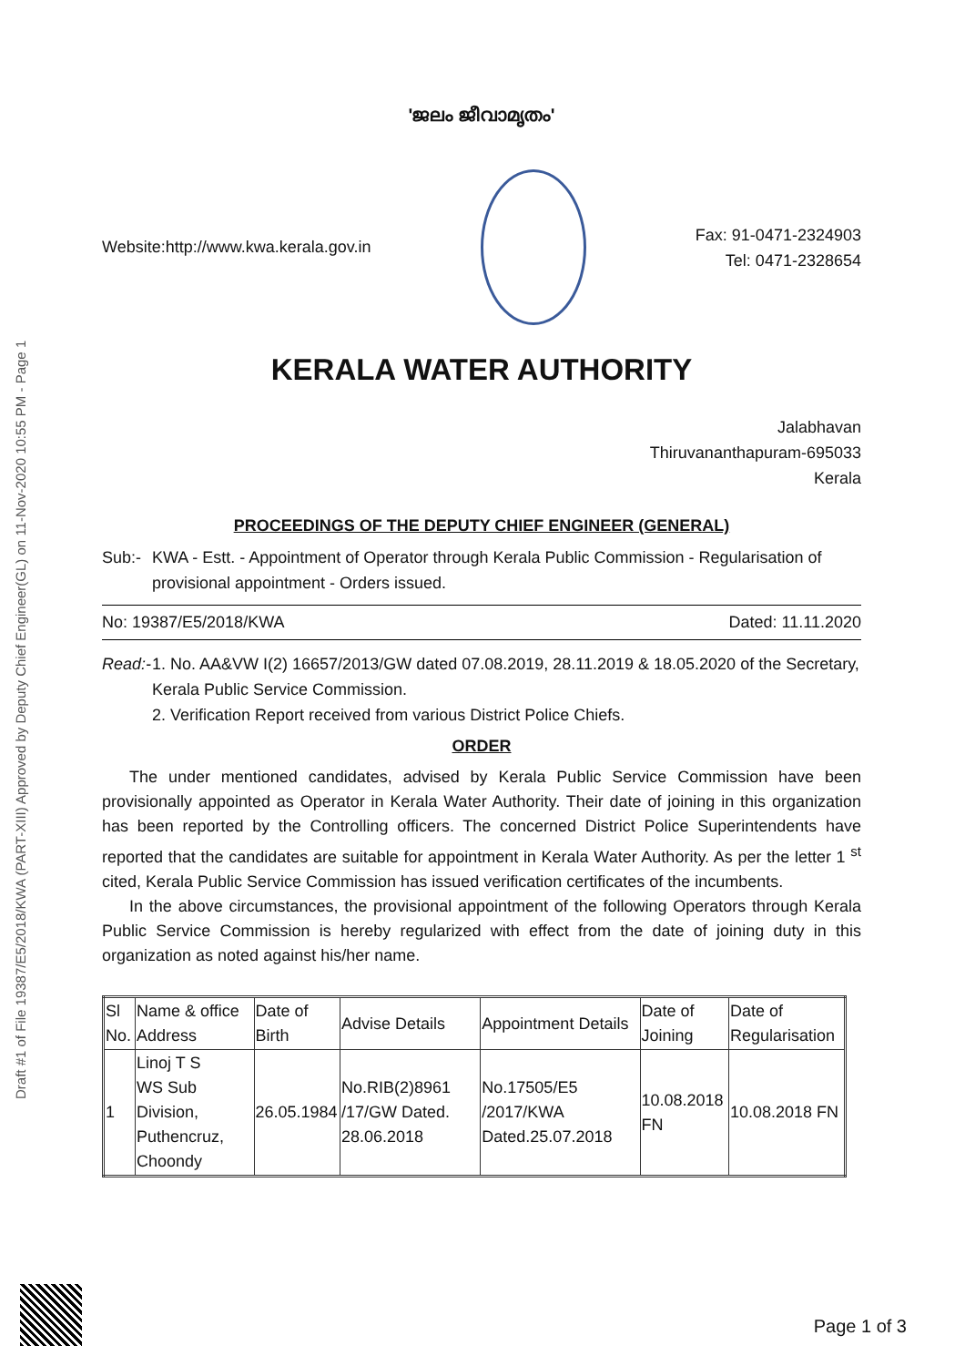Draft #1 of File 19387/E5/2018/KWA (PART-XIII) Approved by Deputy Chief Engineer(GL) on 11-Nov-2020 10:55 PM - Page 1
'ജലം ജീവാമൃതം'
Website:http://www.kwa.kerala.gov.in
Fax: 91-0471-2324903
Tel: 0471-2328654
KERALA WATER AUTHORITY
Jalabhavan
Thiruvananthapuram-695033
Kerala
PROCEEDINGS OF THE DEPUTY CHIEF ENGINEER (GENERAL)
Sub:- KWA - Estt. - Appointment of Operator through Kerala Public Commission - Regularisation of provisional appointment - Orders issued.
No: 19387/E5/2018/KWA Dated: 11.11.2020
Read:- 1. No. AA&VW I(2) 16657/2013/GW dated 07.08.2019, 28.11.2019 & 18.05.2020 of the Secretary, Kerala Public Service Commission.
2. Verification Report received from various District Police Chiefs.
ORDER
The under mentioned candidates, advised by Kerala Public Service Commission have been provisionally appointed as Operator in Kerala Water Authority. Their date of joining in this organization has been reported by the Controlling officers. The concerned District Police Superintendents have reported that the candidates are suitable for appointment in Kerala Water Authority. As per the letter 1 <sup>st</sup> cited, Kerala Public Service Commission has issued verification certificates of the incumbents.
In the above circumstances, the provisional appointment of the following Operators through Kerala Public Service Commission is hereby regularized with effect from the date of joining duty in this organization as noted against his/her name.
| Sl No. | Name & office Address | Date of Birth | Advise Details | Appointment Details | Date of Joining | Date of Regularisation |
| --- | --- | --- | --- | --- | --- | --- |
| 1 | Linoj T S WS Sub Division, Puthencruz, Choondy | 26.05.1984 | No.RIB(2)8961 /17/GW Dated. 28.06.2018 | No.17505/E5 /2017/KWA Dated.25.07.2018 | 10.08.2018 FN | 10.08.2018 FN |
Page 1 of 3